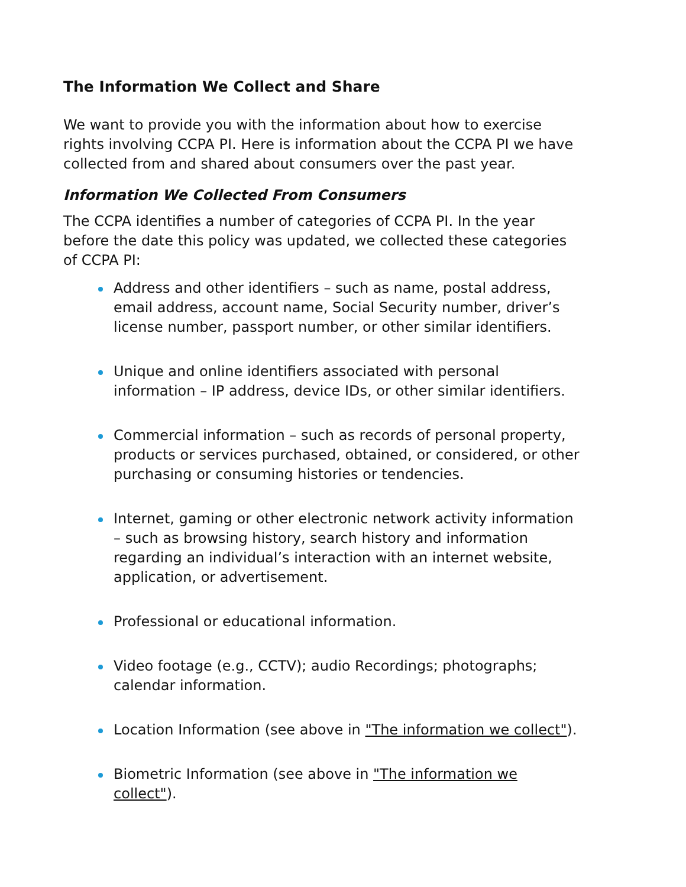The Information We Collect and Share
We want to provide you with the information about how to exercise rights involving CCPA PI. Here is information about the CCPA PI we have collected from and shared about consumers over the past year.
Information We Collected From Consumers
The CCPA identifies a number of categories of CCPA PI. In the year before the date this policy was updated, we collected these categories of CCPA PI:
Address and other identifiers – such as name, postal address, email address, account name, Social Security number, driver’s license number, passport number, or other similar identifiers.
Unique and online identifiers associated with personal information – IP address, device IDs, or other similar identifiers.
Commercial information – such as records of personal property, products or services purchased, obtained, or considered, or other purchasing or consuming histories or tendencies.
Internet, gaming or other electronic network activity information – such as browsing history, search history and information regarding an individual’s interaction with an internet website, application, or advertisement.
Professional or educational information.
Video footage (e.g., CCTV); audio Recordings; photographs; calendar information.
Location Information (see above in "The information we collect").
Biometric Information (see above in "The information we collect").